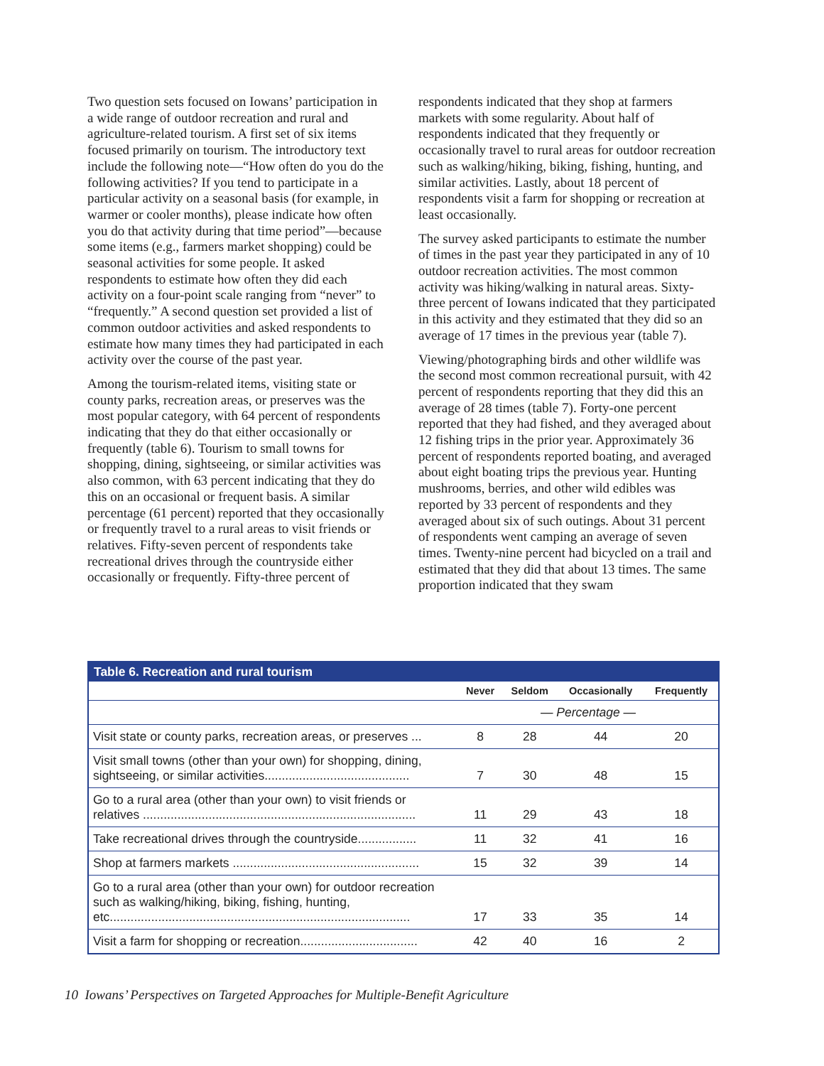Two question sets focused on Iowans’ participation in a wide range of outdoor recreation and rural and agriculture-related tourism. A first set of six items focused primarily on tourism. The introductory text include the following note—“How often do you do the following activities? If you tend to participate in a particular activity on a seasonal basis (for example, in warmer or cooler months), please indicate how often you do that activity during that time period”—because some items (e.g., farmers market shopping) could be seasonal activities for some people. It asked respondents to estimate how often they did each activity on a four-point scale ranging from “never” to “frequently.” A second question set provided a list of common outdoor activities and asked respondents to estimate how many times they had participated in each activity over the course of the past year.
Among the tourism-related items, visiting state or county parks, recreation areas, or preserves was the most popular category, with 64 percent of respondents indicating that they do that either occasionally or frequently (table 6). Tourism to small towns for shopping, dining, sightseeing, or similar activities was also common, with 63 percent indicating that they do this on an occasional or frequent basis. A similar percentage (61 percent) reported that they occasionally or frequently travel to a rural areas to visit friends or relatives. Fifty-seven percent of respondents take recreational drives through the countryside either occasionally or frequently. Fifty-three percent of
respondents indicated that they shop at farmers markets with some regularity. About half of respondents indicated that they frequently or occasionally travel to rural areas for outdoor recreation such as walking/hiking, biking, fishing, hunting, and similar activities. Lastly, about 18 percent of respondents visit a farm for shopping or recreation at least occasionally.
The survey asked participants to estimate the number of times in the past year they participated in any of 10 outdoor recreation activities. The most common activity was hiking/walking in natural areas. Sixty-three percent of Iowans indicated that they participated in this activity and they estimated that they did so an average of 17 times in the previous year (table 7).
Viewing/photographing birds and other wildlife was the second most common recreational pursuit, with 42 percent of respondents reporting that they did this an average of 28 times (table 7). Forty-one percent reported that they had fished, and they averaged about 12 fishing trips in the prior year. Approximately 36 percent of respondents reported boating, and averaged about eight boating trips the previous year. Hunting mushrooms, berries, and other wild edibles was reported by 33 percent of respondents and they averaged about six of such outings. About 31 percent of respondents went camping an average of seven times. Twenty-nine percent had bicycled on a trail and estimated that they did that about 13 times. The same proportion indicated that they swam
Table 6. Recreation and rural tourism
| | Never | Seldom | Occasionally | Frequently |
| --- | --- | --- | --- | --- |
| | — Percentage — | | | |
| Visit state or county parks, recreation areas, or preserves ... | 8 | 28 | 44 | 20 |
| Visit small towns (other than your own) for shopping, dining, sightseeing, or similar activities.......................................... | 7 | 30 | 48 | 15 |
| Go to a rural area (other than your own) to visit friends or relatives ............................................................................... | 11 | 29 | 43 | 18 |
| Take recreational drives through the countryside................. | 11 | 32 | 41 | 16 |
| Shop at farmers markets ...................................................... | 15 | 32 | 39 | 14 |
| Go to a rural area (other than your own) for outdoor recreation such as walking/hiking, biking, fishing, hunting, etc....................................................................................... | 17 | 33 | 35 | 14 |
| Visit a farm for shopping or recreation.................................. | 42 | 40 | 16 | 2 |
10 Iowans’ Perspectives on Targeted Approaches for Multiple-Benefit Agriculture